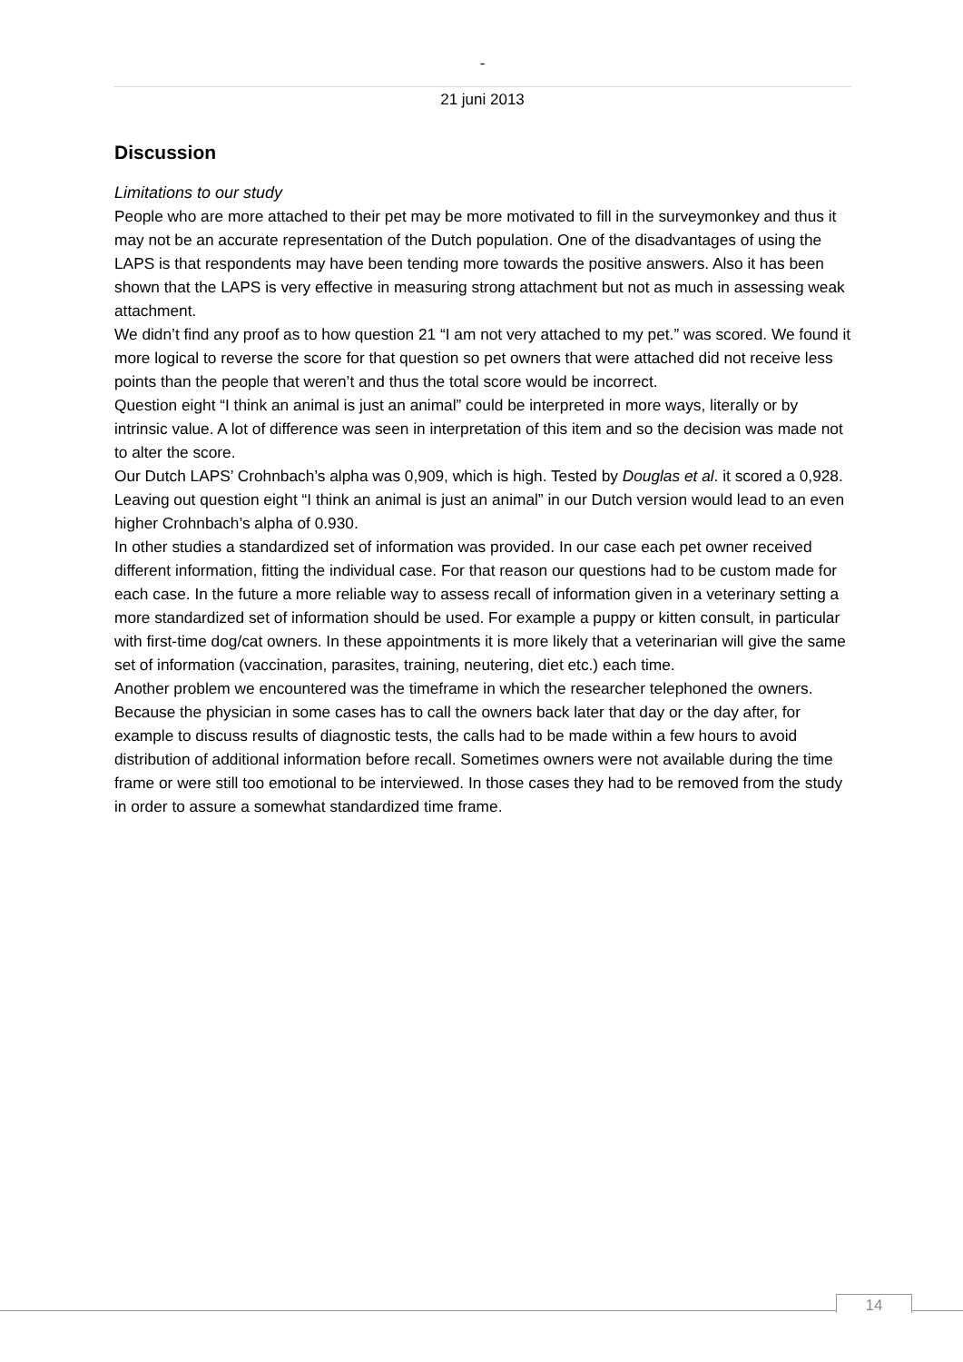-
21 juni 2013
Discussion
Limitations to our study
People who are more attached to their pet may be more motivated to fill in the surveymonkey and thus it may not be an accurate representation of the Dutch population. One of the disadvantages of using the LAPS is that respondents may have been tending more towards the positive answers. Also it has been shown that the LAPS is very effective in measuring strong attachment but not as much in assessing weak attachment.
We didn’t find any proof as to how question 21 “I am not very attached to my pet.” was scored. We found it more logical to reverse the score for that question so pet owners that were attached did not receive less points than the people that weren’t and thus the total score would be incorrect.
Question eight “I think an animal is just an animal” could be interpreted in more ways, literally or by intrinsic value. A lot of difference was seen in interpretation of this item and so the decision was made not to alter the score.
Our Dutch LAPS’ Crohnbach’s alpha was 0,909, which is high. Tested by Douglas et al. it scored a 0,928. Leaving out question eight “I think an animal is just an animal” in our Dutch version would lead to an even higher Crohnbach’s alpha of 0.930.
In other studies a standardized set of information was provided. In our case each pet owner received different information, fitting the individual case. For that reason our questions had to be custom made for each case. In the future a more reliable way to assess recall of information given in a veterinary setting a more standardized set of information should be used. For example a puppy or kitten consult, in particular with first-time dog/cat owners. In these appointments it is more likely that a veterinarian will give the same set of information (vaccination, parasites, training, neutering, diet etc.) each time.
Another problem we encountered was the timeframe in which the researcher telephoned the owners. Because the physician in some cases has to call the owners back later that day or the day after, for example to discuss results of diagnostic tests, the calls had to be made within a few hours to avoid distribution of additional information before recall. Sometimes owners were not available during the time frame or were still too emotional to be interviewed. In those cases they had to be removed from the study in order to assure a somewhat standardized time frame.
14